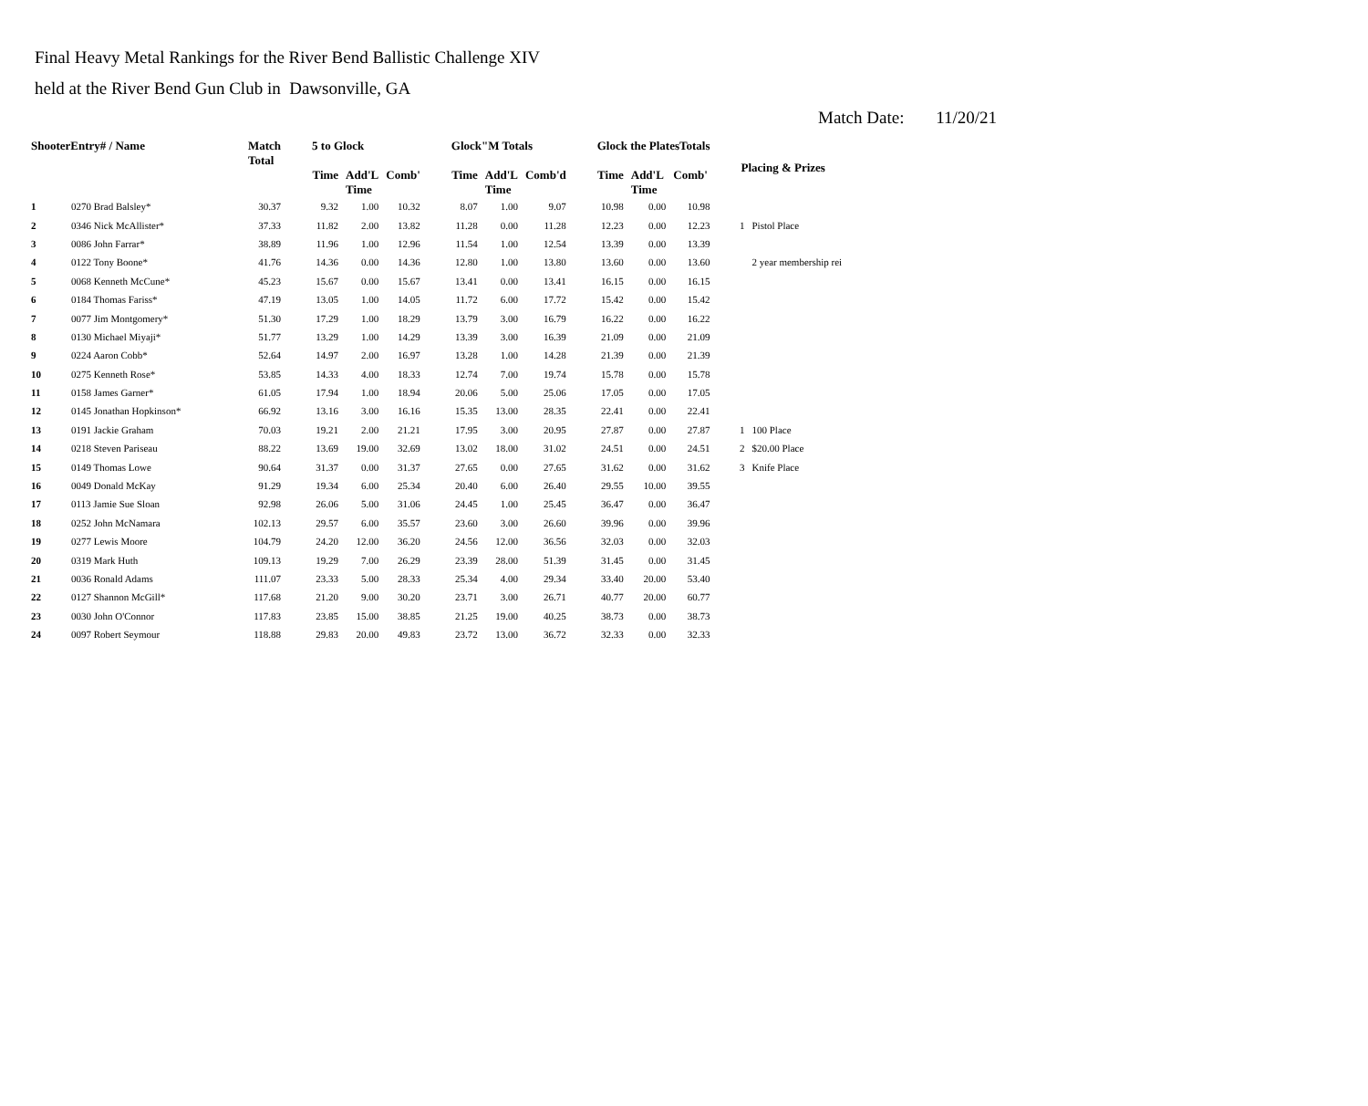Final Heavy Metal Rankings for the River Bend Ballistic Challenge XIV
held at the River Bend Gun Club in Dawsonville, GA
Match Date: 11/20/21
| ShooterEntry# / Name | | Match Total | 5 to Glock | | | Glock"M Totals | | | Glock the PlatesTotals | | | Placing & Prizes | |
| --- | --- | --- | --- | --- | --- | --- | --- | --- | --- | --- | --- | --- | --- |
| | | | Time | Add'L Time | Comb' | Time | Add'L Time | Comb'd | Time | Add'L Time | Comb' | | |
| 1 | 0270 Brad Balsley* | 30.37 | 9.32 | 1.00 | 10.32 | 8.07 | 1.00 | 9.07 | 10.98 | 0.00 | 10.98 | | |
| 2 | 0346 Nick McAllister* | 37.33 | 11.82 | 2.00 | 13.82 | 11.28 | 0.00 | 11.28 | 12.23 | 0.00 | 12.23 | 1 | Pistol Place |
| 3 | 0086 John Farrar* | 38.89 | 11.96 | 1.00 | 12.96 | 11.54 | 1.00 | 12.54 | 13.39 | 0.00 | 13.39 | | |
| 4 | 0122 Tony Boone* | 41.76 | 14.36 | 0.00 | 14.36 | 12.80 | 1.00 | 13.80 | 13.60 | 0.00 | 13.60 | | 2 year membership rei |
| 5 | 0068 Kenneth McCune* | 45.23 | 15.67 | 0.00 | 15.67 | 13.41 | 0.00 | 13.41 | 16.15 | 0.00 | 16.15 | | |
| 6 | 0184 Thomas Fariss* | 47.19 | 13.05 | 1.00 | 14.05 | 11.72 | 6.00 | 17.72 | 15.42 | 0.00 | 15.42 | | |
| 7 | 0077 Jim Montgomery* | 51.30 | 17.29 | 1.00 | 18.29 | 13.79 | 3.00 | 16.79 | 16.22 | 0.00 | 16.22 | | |
| 8 | 0130 Michael Miyaji* | 51.77 | 13.29 | 1.00 | 14.29 | 13.39 | 3.00 | 16.39 | 21.09 | 0.00 | 21.09 | | |
| 9 | 0224 Aaron Cobb* | 52.64 | 14.97 | 2.00 | 16.97 | 13.28 | 1.00 | 14.28 | 21.39 | 0.00 | 21.39 | | |
| 10 | 0275 Kenneth Rose* | 53.85 | 14.33 | 4.00 | 18.33 | 12.74 | 7.00 | 19.74 | 15.78 | 0.00 | 15.78 | | |
| 11 | 0158 James Garner* | 61.05 | 17.94 | 1.00 | 18.94 | 20.06 | 5.00 | 25.06 | 17.05 | 0.00 | 17.05 | | |
| 12 | 0145 Jonathan Hopkinson* | 66.92 | 13.16 | 3.00 | 16.16 | 15.35 | 13.00 | 28.35 | 22.41 | 0.00 | 22.41 | | |
| 13 | 0191 Jackie Graham | 70.03 | 19.21 | 2.00 | 21.21 | 17.95 | 3.00 | 20.95 | 27.87 | 0.00 | 27.87 | 1 | 100 Place |
| 14 | 0218 Steven Pariseau | 88.22 | 13.69 | 19.00 | 32.69 | 13.02 | 18.00 | 31.02 | 24.51 | 0.00 | 24.51 | 2 | $20.00 Place |
| 15 | 0149 Thomas Lowe | 90.64 | 31.37 | 0.00 | 31.37 | 27.65 | 0.00 | 27.65 | 31.62 | 0.00 | 31.62 | 3 | Knife Place |
| 16 | 0049 Donald McKay | 91.29 | 19.34 | 6.00 | 25.34 | 20.40 | 6.00 | 26.40 | 29.55 | 10.00 | 39.55 | | |
| 17 | 0113 Jamie Sue Sloan | 92.98 | 26.06 | 5.00 | 31.06 | 24.45 | 1.00 | 25.45 | 36.47 | 0.00 | 36.47 | | |
| 18 | 0252 John McNamara | 102.13 | 29.57 | 6.00 | 35.57 | 23.60 | 3.00 | 26.60 | 39.96 | 0.00 | 39.96 | | |
| 19 | 0277 Lewis Moore | 104.79 | 24.20 | 12.00 | 36.20 | 24.56 | 12.00 | 36.56 | 32.03 | 0.00 | 32.03 | | |
| 20 | 0319 Mark Huth | 109.13 | 19.29 | 7.00 | 26.29 | 23.39 | 28.00 | 51.39 | 31.45 | 0.00 | 31.45 | | |
| 21 | 0036 Ronald Adams | 111.07 | 23.33 | 5.00 | 28.33 | 25.34 | 4.00 | 29.34 | 33.40 | 20.00 | 53.40 | | |
| 22 | 0127 Shannon McGill* | 117.68 | 21.20 | 9.00 | 30.20 | 23.71 | 3.00 | 26.71 | 40.77 | 20.00 | 60.77 | | |
| 23 | 0030 John O'Connor | 117.83 | 23.85 | 15.00 | 38.85 | 21.25 | 19.00 | 40.25 | 38.73 | 0.00 | 38.73 | | |
| 24 | 0097 Robert Seymour | 118.88 | 29.83 | 20.00 | 49.83 | 23.72 | 13.00 | 36.72 | 32.33 | 0.00 | 32.33 | | |